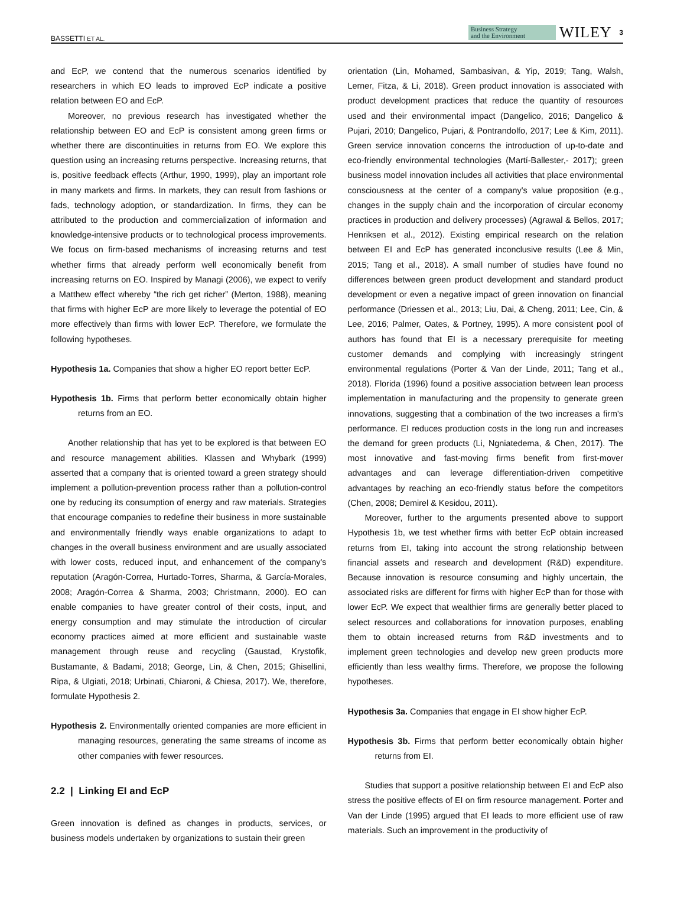BASSETTI ET AL. Business Strategy
and the Environment WILEY 3
and EcP, we contend that the numerous scenarios identified by researchers in which EO leads to improved EcP indicate a positive relation between EO and EcP.
Moreover, no previous research has investigated whether the relationship between EO and EcP is consistent among green firms or whether there are discontinuities in returns from EO. We explore this question using an increasing returns perspective. Increasing returns, that is, positive feedback effects (Arthur, 1990, 1999), play an important role in many markets and firms. In markets, they can result from fashions or fads, technology adoption, or standardization. In firms, they can be attributed to the production and commercialization of information and knowledge-intensive products or to technological process improvements. We focus on firm-based mechanisms of increasing returns and test whether firms that already perform well economically benefit from increasing returns on EO. Inspired by Managi (2006), we expect to verify a Matthew effect whereby “the rich get richer” (Merton, 1988), meaning that firms with higher EcP are more likely to leverage the potential of EO more effectively than firms with lower EcP. Therefore, we formulate the following hypotheses.
Hypothesis 1a. Companies that show a higher EO report better EcP.
Hypothesis 1b. Firms that perform better economically obtain higher returns from an EO.
Another relationship that has yet to be explored is that between EO and resource management abilities. Klassen and Whybark (1999) asserted that a company that is oriented toward a green strategy should implement a pollution-prevention process rather than a pollution-control one by reducing its consumption of energy and raw materials. Strategies that encourage companies to redefine their business in more sustainable and environmentally friendly ways enable organizations to adapt to changes in the overall business environment and are usually associated with lower costs, reduced input, and enhancement of the company's reputation (Aragón-Correa, Hurtado-Torres, Sharma, & García-Morales, 2008; Aragón-Correa & Sharma, 2003; Christmann, 2000). EO can enable companies to have greater control of their costs, input, and energy consumption and may stimulate the introduction of circular economy practices aimed at more efficient and sustainable waste management through reuse and recycling (Gaustad, Krystofik, Bustamante, & Badami, 2018; George, Lin, & Chen, 2015; Ghisellini, Ripa, & Ulgiati, 2018; Urbinati, Chiaroni, & Chiesa, 2017). We, therefore, formulate Hypothesis 2.
Hypothesis 2. Environmentally oriented companies are more efficient in managing resources, generating the same streams of income as other companies with fewer resources.
2.2 | Linking EI and EcP
Green innovation is defined as changes in products, services, or business models undertaken by organizations to sustain their green
orientation (Lin, Mohamed, Sambasivan, & Yip, 2019; Tang, Walsh, Lerner, Fitza, & Li, 2018). Green product innovation is associated with product development practices that reduce the quantity of resources used and their environmental impact (Dangelico, 2016; Dangelico & Pujari, 2010; Dangelico, Pujari, & Pontrandolfo, 2017; Lee & Kim, 2011). Green service innovation concerns the introduction of up-to-date and eco-friendly environmental technologies (Martí-Ballester,- 2017); green business model innovation includes all activities that place environmental consciousness at the center of a company's value proposition (e.g., changes in the supply chain and the incorporation of circular economy practices in production and delivery processes) (Agrawal & Bellos, 2017; Henriksen et al., 2012). Existing empirical research on the relation between EI and EcP has generated inconclusive results (Lee & Min, 2015; Tang et al., 2018). A small number of studies have found no differences between green product development and standard product development or even a negative impact of green innovation on financial performance (Driessen et al., 2013; Liu, Dai, & Cheng, 2011; Lee, Cin, & Lee, 2016; Palmer, Oates, & Portney, 1995). A more consistent pool of authors has found that EI is a necessary prerequisite for meeting customer demands and complying with increasingly stringent environmental regulations (Porter & Van der Linde, 2011; Tang et al., 2018). Florida (1996) found a positive association between lean process implementation in manufacturing and the propensity to generate green innovations, suggesting that a combination of the two increases a firm's performance. EI reduces production costs in the long run and increases the demand for green products (Li, Ngniatedema, & Chen, 2017). The most innovative and fast-moving firms benefit from first-mover advantages and can leverage differentiation-driven competitive advantages by reaching an eco-friendly status before the competitors (Chen, 2008; Demirel & Kesidou, 2011).
Moreover, further to the arguments presented above to support Hypothesis 1b, we test whether firms with better EcP obtain increased returns from EI, taking into account the strong relationship between financial assets and research and development (R&D) expenditure. Because innovation is resource consuming and highly uncertain, the associated risks are different for firms with higher EcP than for those with lower EcP. We expect that wealthier firms are generally better placed to select resources and collaborations for innovation purposes, enabling them to obtain increased returns from R&D investments and to implement green technologies and develop new green products more efficiently than less wealthy firms. Therefore, we propose the following hypotheses.
Hypothesis 3a. Companies that engage in EI show higher EcP.
Hypothesis 3b. Firms that perform better economically obtain higher returns from EI.
Studies that support a positive relationship between EI and EcP also stress the positive effects of EI on firm resource management. Porter and Van der Linde (1995) argued that EI leads to more efficient use of raw materials. Such an improvement in the productivity of